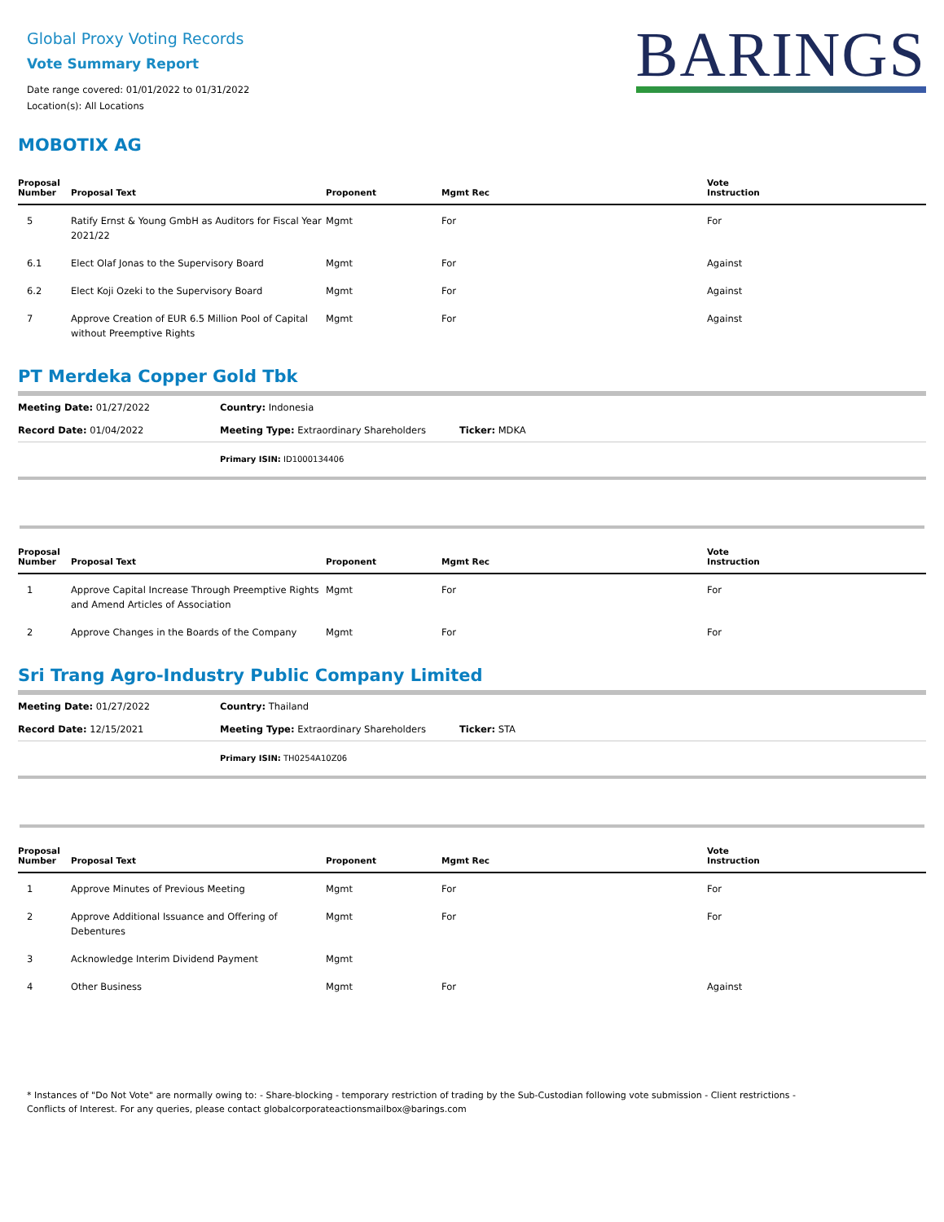Global Proxy Voting Records
Vote Summary Report
Date range covered: 01/01/2022 to 01/31/2022
Location(s): All Locations
BARINGS
MOBOTIX AG
| Proposal Number | Proposal Text | Proponent | Mgmt Rec | Vote Instruction |
| --- | --- | --- | --- | --- |
| 5 | Ratify Ernst & Young GmbH as Auditors for Fiscal Year 2021/22 | Mgmt | For | For |
| 6.1 | Elect Olaf Jonas to the Supervisory Board | Mgmt | For | Against |
| 6.2 | Elect Koji Ozeki to the Supervisory Board | Mgmt | For | Against |
| 7 | Approve Creation of EUR 6.5 Million Pool of Capital without Preemptive Rights | Mgmt | For | Against |
PT Merdeka Copper Gold Tbk
| Meeting Date: 01/27/2022 | Country: Indonesia | |
| Record Date: 01/04/2022 | Meeting Type: Extraordinary Shareholders | Ticker: MDKA |
| | Primary ISIN: ID1000134406 | |
| Proposal Number | Proposal Text | Proponent | Mgmt Rec | Vote Instruction |
| --- | --- | --- | --- | --- |
| 1 | Approve Capital Increase Through Preemptive Rights and Amend Articles of Association | Mgmt | For | For |
| 2 | Approve Changes in the Boards of the Company | Mgmt | For | For |
Sri Trang Agro-Industry Public Company Limited
| Meeting Date: 01/27/2022 | Country: Thailand | |
| Record Date: 12/15/2021 | Meeting Type: Extraordinary Shareholders | Ticker: STA |
| | Primary ISIN: TH0254A10Z06 | |
| Proposal Number | Proposal Text | Proponent | Mgmt Rec | Vote Instruction |
| --- | --- | --- | --- | --- |
| 1 | Approve Minutes of Previous Meeting | Mgmt | For | For |
| 2 | Approve Additional Issuance and Offering of Debentures | Mgmt | For | For |
| 3 | Acknowledge Interim Dividend Payment | Mgmt | | |
| 4 | Other Business | Mgmt | For | Against |
* Instances of "Do Not Vote" are normally owing to: - Share-blocking - temporary restriction of trading by the Sub-Custodian following vote submission - Client restrictions -
Conflicts of Interest. For any queries, please contact globalcorporateactionsmailbox@barings.com